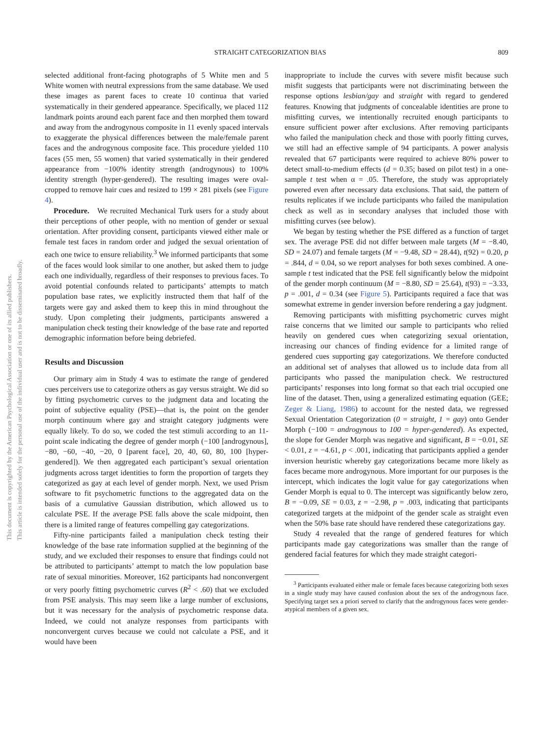This document is copyrighted by the American Psychological Association or one of its allied publishers.
This article is intended solely for the personal use of the individual user and is not to be disseminated broadly.
STRAIGHT CATEGORIZATION BIAS 809
selected additional front-facing photographs of 5 White men and 5 White women with neutral expressions from the same database. We used these images as parent faces to create 10 continua that varied systematically in their gendered appearance. Specifically, we placed 112 landmark points around each parent face and then morphed them toward and away from the androgynous composite in 11 evenly spaced intervals to exaggerate the physical differences between the male/female parent faces and the androgynous composite face. This procedure yielded 110 faces (55 men, 55 women) that varied systematically in their gendered appearance from −100% identity strength (androgynous) to 100% identity strength (hyper-gendered). The resulting images were oval-cropped to remove hair cues and resized to 199 × 281 pixels (see Figure 4).
Procedure. We recruited Mechanical Turk users for a study about their perceptions of other people, with no mention of gender or sexual orientation. After providing consent, participants viewed either male or female test faces in random order and judged the sexual orientation of each one twice to ensure reliability.<sup>3</sup> We informed participants that some of the faces would look similar to one another, but asked them to judge each one individually, regardless of their responses to previous faces. To avoid potential confounds related to participants’ attempts to match population base rates, we explicitly instructed them that half of the targets were gay and asked them to keep this in mind throughout the study. Upon completing their judgments, participants answered a manipulation check testing their knowledge of the base rate and reported demographic information before being debriefed.
Results and Discussion
Our primary aim in Study 4 was to estimate the range of gendered cues perceivers use to categorize others as gay versus straight. We did so by fitting psychometric curves to the judgment data and locating the point of subjective equality (PSE)—that is, the point on the gender morph continuum where gay and straight category judgments were equally likely. To do so, we coded the test stimuli according to an 11-point scale indicating the degree of gender morph (−100 [androgynous], −80, −60, −40, −20, 0 [parent face], 20, 40, 60, 80, 100 [hyper-gendered]). We then aggregated each participant’s sexual orientation judgments across target identities to form the proportion of targets they categorized as gay at each level of gender morph. Next, we used Prism software to fit psychometric functions to the aggregated data on the basis of a cumulative Gaussian distribution, which allowed us to calculate PSE. If the average PSE falls above the scale midpoint, then there is a limited range of features compelling gay categorizations.
Fifty-nine participants failed a manipulation check testing their knowledge of the base rate information supplied at the beginning of the study, and we excluded their responses to ensure that findings could not be attributed to participants’ attempt to match the low population base rate of sexual minorities. Moreover, 162 participants had nonconvergent or very poorly fitting psychometric curves (R<sup>2</sup> < .60) that we excluded from PSE analysis. This may seem like a large number of exclusions, but it was necessary for the analysis of psychometric response data. Indeed, we could not analyze responses from participants with nonconvergent curves because we could not calculate a PSE, and it would have been
inappropriate to include the curves with severe misfit because such misfit suggests that participants were not discriminating between the response options lesbian/gay and straight with regard to gendered features. Knowing that judgments of concealable identities are prone to misfitting curves, we intentionally recruited enough participants to ensure sufficient power after exclusions. After removing participants who failed the manipulation check and those with poorly fitting curves, we still had an effective sample of 94 participants. A power analysis revealed that 67 participants were required to achieve 80% power to detect small-to-medium effects (d = 0.35; based on pilot test) in a one-sample t test when α = .05. Therefore, the study was appropriately powered even after necessary data exclusions. That said, the pattern of results replicates if we include participants who failed the manipulation check as well as in secondary analyses that included those with misfitting curves (see below).
We began by testing whether the PSE differed as a function of target sex. The average PSE did not differ between male targets (M = −8.40, SD = 24.07) and female targets (M = −9.48, SD = 28.44), t(92) = 0.20, p = .844, d = 0.04, so we report analyses for both sexes combined. A one-sample t test indicated that the PSE fell significantly below the midpoint of the gender morph continuum (M = −8.80, SD = 25.64), t(93) = −3.33, p = .001, d = 0.34 (see Figure 5). Participants required a face that was somewhat extreme in gender inversion before rendering a gay judgment.
Removing participants with misfitting psychometric curves might raise concerns that we limited our sample to participants who relied heavily on gendered cues when categorizing sexual orientation, increasing our chances of finding evidence for a limited range of gendered cues supporting gay categorizations. We therefore conducted an additional set of analyses that allowed us to include data from all participants who passed the manipulation check. We restructured participants’ responses into long format so that each trial occupied one line of the dataset. Then, using a generalized estimating equation (GEE; Zeger & Liang, 1986) to account for the nested data, we regressed Sexual Orientation Categorization (0 = straight, 1 = gay) onto Gender Morph (−100 = androgynous to 100 = hyper-gendered). As expected, the slope for Gender Morph was negative and significant, B = −0.01, SE < 0.01, z = −4.61, p < .001, indicating that participants applied a gender inversion heuristic whereby gay categorizations became more likely as faces became more androgynous. More important for our purposes is the intercept, which indicates the logit value for gay categorizations when Gender Morph is equal to 0. The intercept was significantly below zero, B = −0.09, SE = 0.03, z = −2.98, p = .003, indicating that participants categorized targets at the midpoint of the gender scale as straight even when the 50% base rate should have rendered these categorizations gay.
Study 4 revealed that the range of gendered features for which participants made gay categorizations was smaller than the range of gendered facial features for which they made straight categori-
<sup>3</sup> Participants evaluated either male or female faces because categorizing both sexes in a single study may have caused confusion about the sex of the androgynous face. Specifying target sex a priori served to clarify that the androgynous faces were gender-atypical members of a given sex.